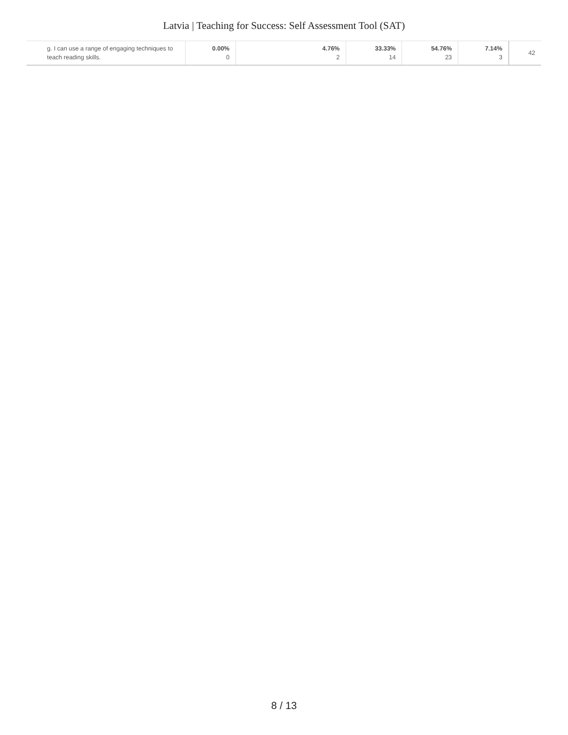Latvia | Teaching for Success: Self Assessment Tool (SAT)
| g. I can use a range of engaging techniques to teach reading skills. | 0.00% 0 | 4.76% 2 | 33.33% 14 | 54.76% 23 | 7.14% 3 | 42 |
8 / 13